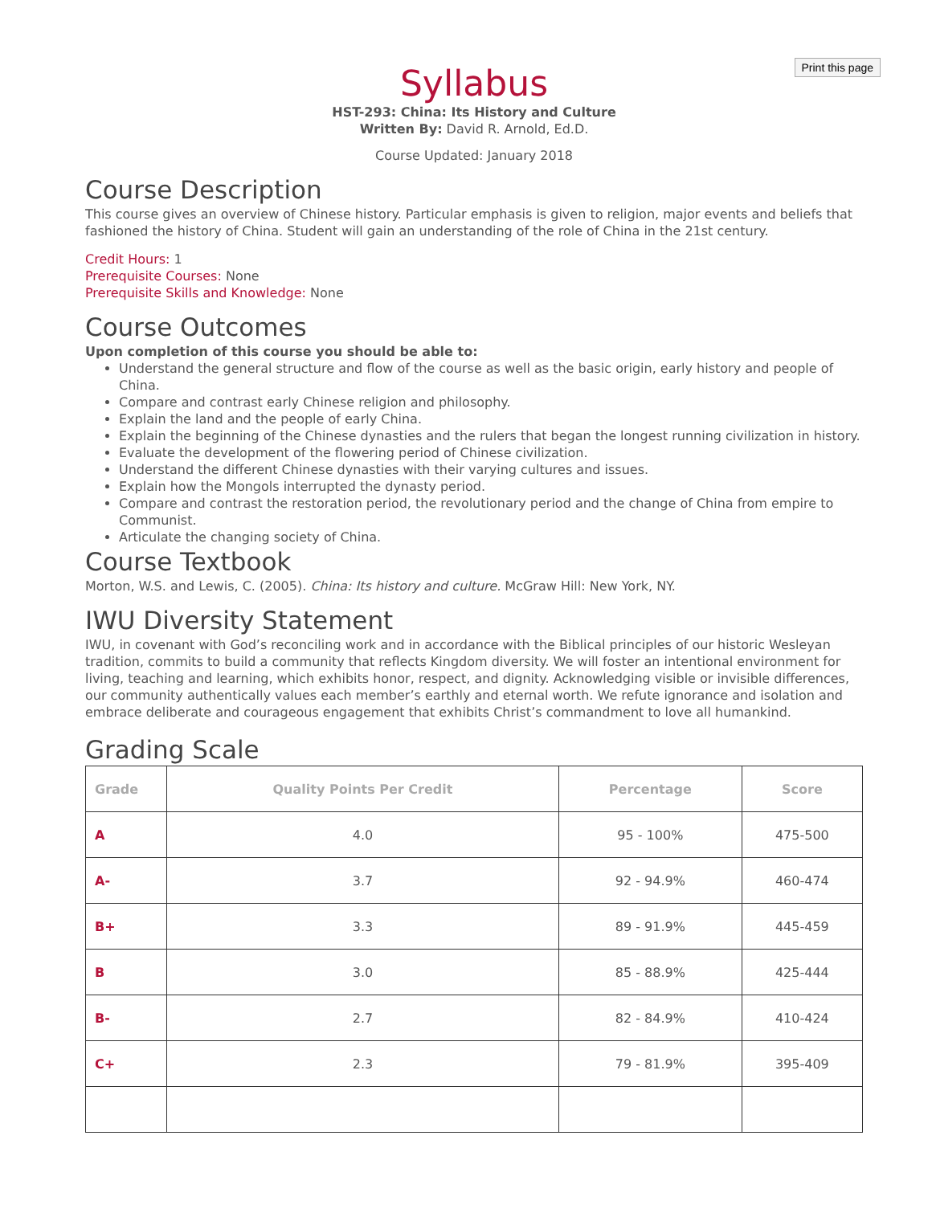Print this page
Syllabus
HST-293: China: Its History and Culture
Written By: David R. Arnold, Ed.D.
Course Updated: January 2018
Course Description
This course gives an overview of Chinese history. Particular emphasis is given to religion, major events and beliefs that fashioned the history of China. Student will gain an understanding of the role of China in the 21st century.
Credit Hours: 1
Prerequisite Courses: None
Prerequisite Skills and Knowledge: None
Course Outcomes
Upon completion of this course you should be able to:
Understand the general structure and flow of the course as well as the basic origin, early history and people of China.
Compare and contrast early Chinese religion and philosophy.
Explain the land and the people of early China.
Explain the beginning of the Chinese dynasties and the rulers that began the longest running civilization in history.
Evaluate the development of the flowering period of Chinese civilization.
Understand the different Chinese dynasties with their varying cultures and issues.
Explain how the Mongols interrupted the dynasty period.
Compare and contrast the restoration period, the revolutionary period and the change of China from empire to Communist.
Articulate the changing society of China.
Course Textbook
Morton, W.S. and Lewis, C. (2005). China: Its history and culture. McGraw Hill: New York, NY.
IWU Diversity Statement
IWU, in covenant with God’s reconciling work and in accordance with the Biblical principles of our historic Wesleyan tradition, commits to build a community that reflects Kingdom diversity. We will foster an intentional environment for living, teaching and learning, which exhibits honor, respect, and dignity. Acknowledging visible or invisible differences, our community authentically values each member’s earthly and eternal worth. We refute ignorance and isolation and embrace deliberate and courageous engagement that exhibits Christ’s commandment to love all humankind.
Grading Scale
| Grade | Quality Points Per Credit | Percentage | Score |
| --- | --- | --- | --- |
| A | 4.0 | 95 - 100% | 475-500 |
| A- | 3.7 | 92 - 94.9% | 460-474 |
| B+ | 3.3 | 89 - 91.9% | 445-459 |
| B | 3.0 | 85 - 88.9% | 425-444 |
| B- | 2.7 | 82 - 84.9% | 410-424 |
| C+ | 2.3 | 79 - 81.9% | 395-409 |